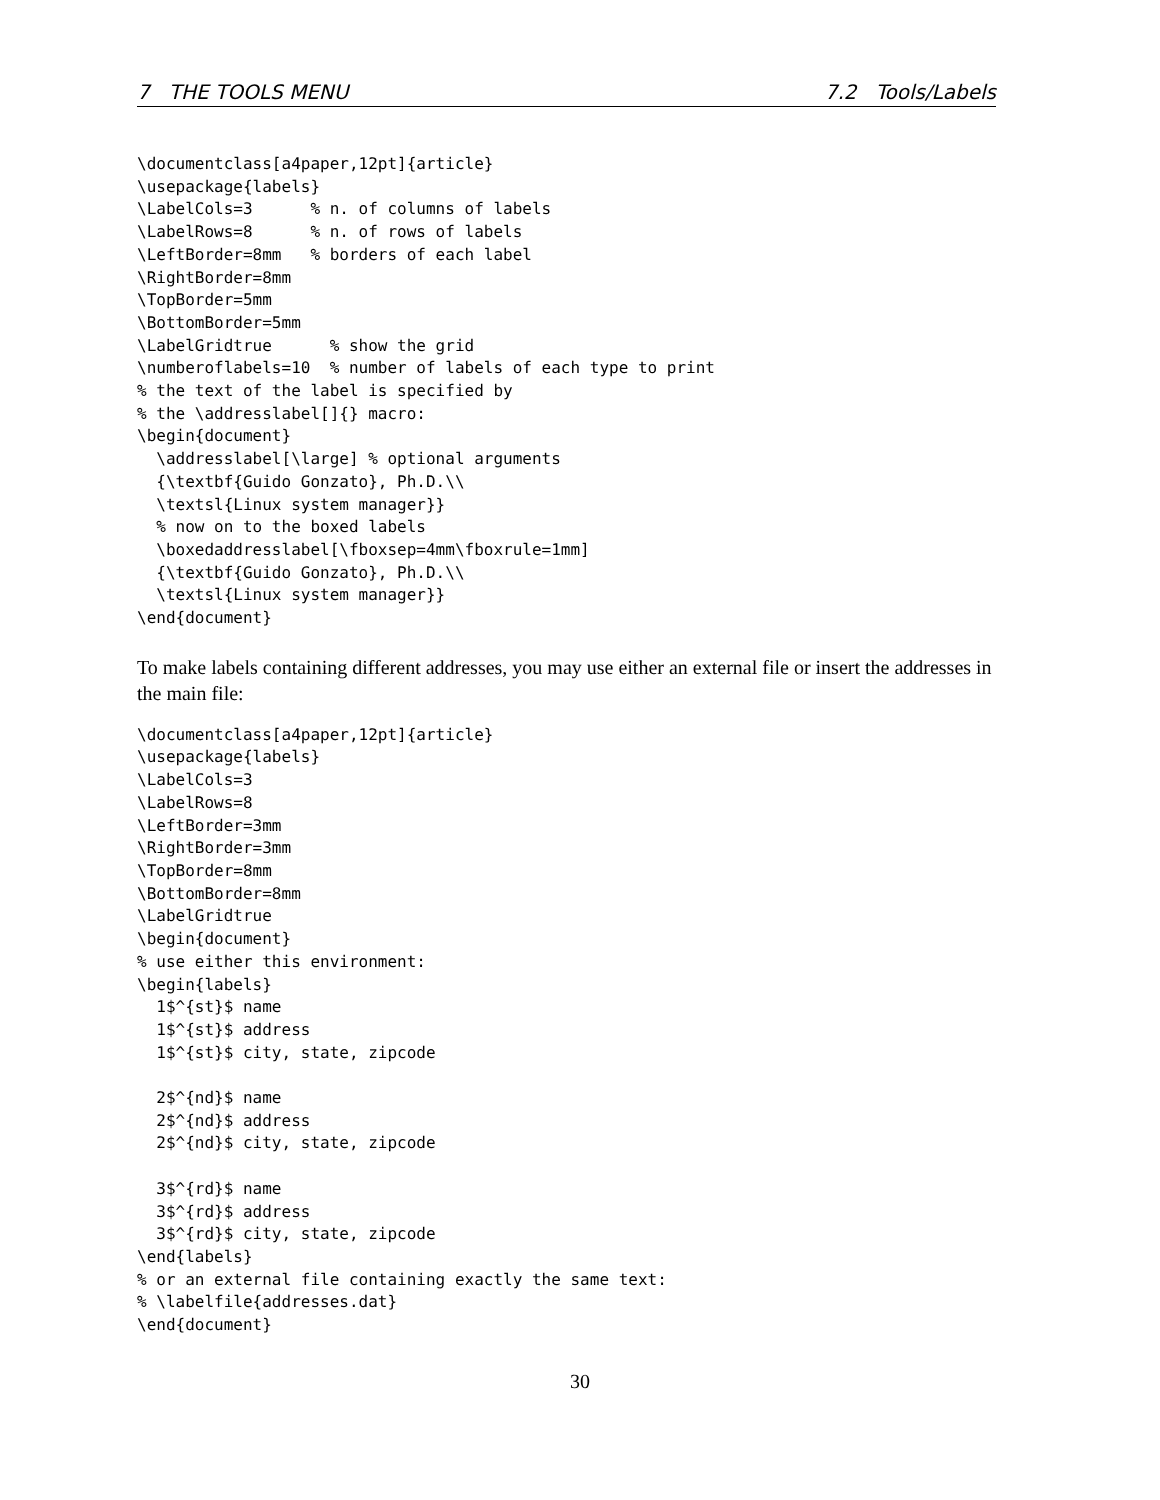7 THE TOOLS MENU 7.2 Tools/Labels
\documentclass[a4paper,12pt]{article}
\usepackage{labels}
\LabelCols=3      % n. of columns of labels
\LabelRows=8      % n. of rows of labels
\LeftBorder=8mm   % borders of each label
\RightBorder=8mm
\TopBorder=5mm
\BottomBorder=5mm
\LabelGridtrue      % show the grid
\numberoflabels=10  % number of labels of each type to print
% the text of the label is specified by
% the \addresslabel[]{} macro:
\begin{document}
  \addresslabel[\large] % optional arguments
  {\textbf{Guido Gonzato}, Ph.D.\\
  \textsl{Linux system manager}}
  % now on to the boxed labels
  \boxedaddresslabel[\fboxsep=4mm\fboxrule=1mm]
  {\textbf{Guido Gonzato}, Ph.D.\\
  \textsl{Linux system manager}}
\end{document}
To make labels containing different addresses, you may use either an external file or insert the addresses in the main file:
\documentclass[a4paper,12pt]{article}
\usepackage{labels}
\LabelCols=3
\LabelRows=8
\LeftBorder=3mm
\RightBorder=3mm
\TopBorder=8mm
\BottomBorder=8mm
\LabelGridtrue
\begin{document}
% use either this environment:
\begin{labels}
  1$^{st}$ name
  1$^{st}$ address
  1$^{st}$ city, state, zipcode

  2$^{nd}$ name
  2$^{nd}$ address
  2$^{nd}$ city, state, zipcode

  3$^{rd}$ name
  3$^{rd}$ address
  3$^{rd}$ city, state, zipcode
\end{labels}
% or an external file containing exactly the same text:
% \labelfile{addresses.dat}
\end{document}
30